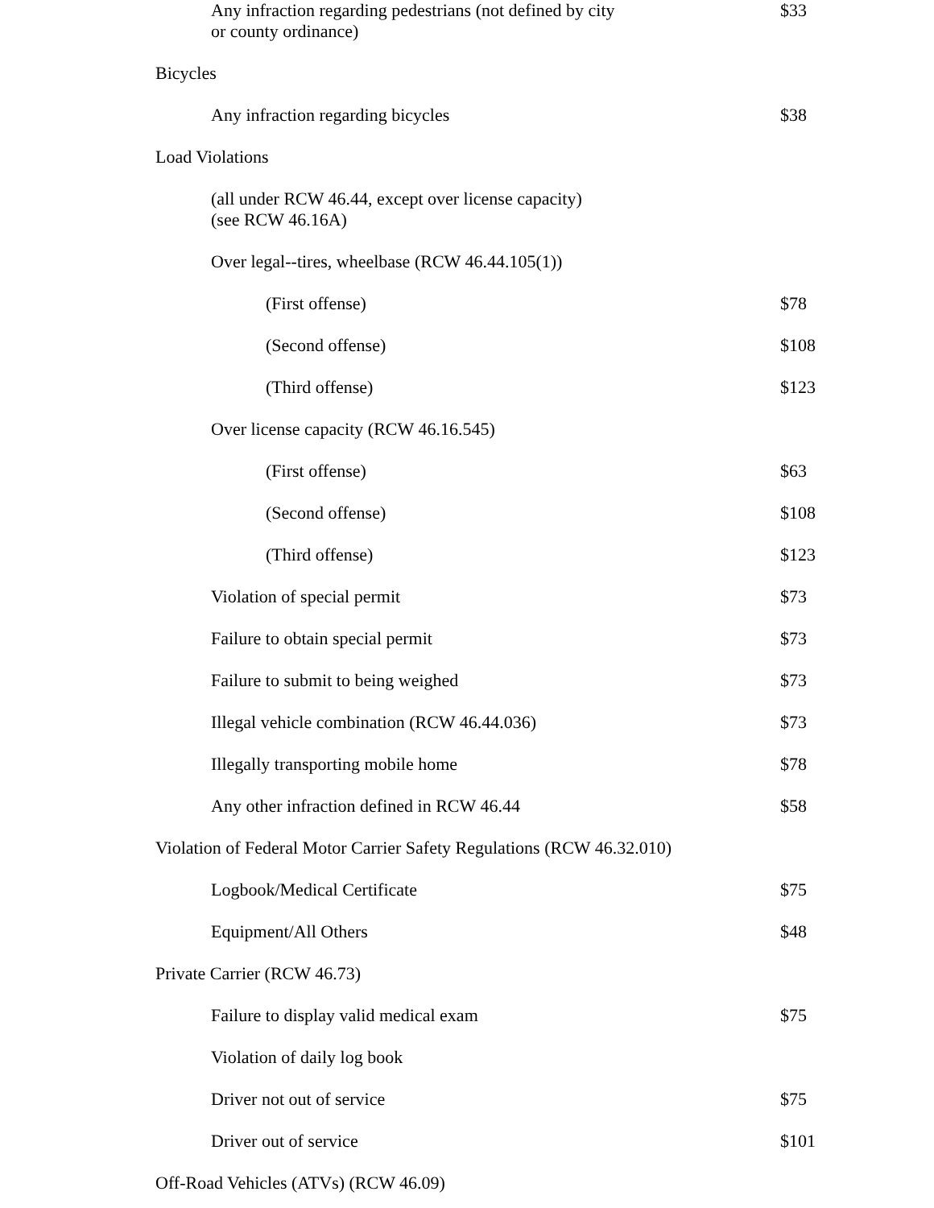| Any infraction regarding pedestrians (not defined by city or county ordinance) | $33 |
| Bicycles | |
| Any infraction regarding bicycles | $38 |
| Load Violations | |
| (all under RCW 46.44, except over license capacity) (see RCW 46.16A) | |
| Over legal--tires, wheelbase (RCW 46.44.105(1)) | |
| (First offense) | $78 |
| (Second offense) | $108 |
| (Third offense) | $123 |
| Over license capacity (RCW 46.16.545) | |
| (First offense) | $63 |
| (Second offense) | $108 |
| (Third offense) | $123 |
| Violation of special permit | $73 |
| Failure to obtain special permit | $73 |
| Failure to submit to being weighed | $73 |
| Illegal vehicle combination (RCW 46.44.036) | $73 |
| Illegally transporting mobile home | $78 |
| Any other infraction defined in RCW 46.44 | $58 |
| Violation of Federal Motor Carrier Safety Regulations (RCW 46.32.010) | |
| Logbook/Medical Certificate | $75 |
| Equipment/All Others | $48 |
| Private Carrier (RCW 46.73) | |
| Failure to display valid medical exam | $75 |
| Violation of daily log book | |
| Driver not out of service | $75 |
| Driver out of service | $101 |
| Off-Road Vehicles (ATVs) (RCW 46.09) | |